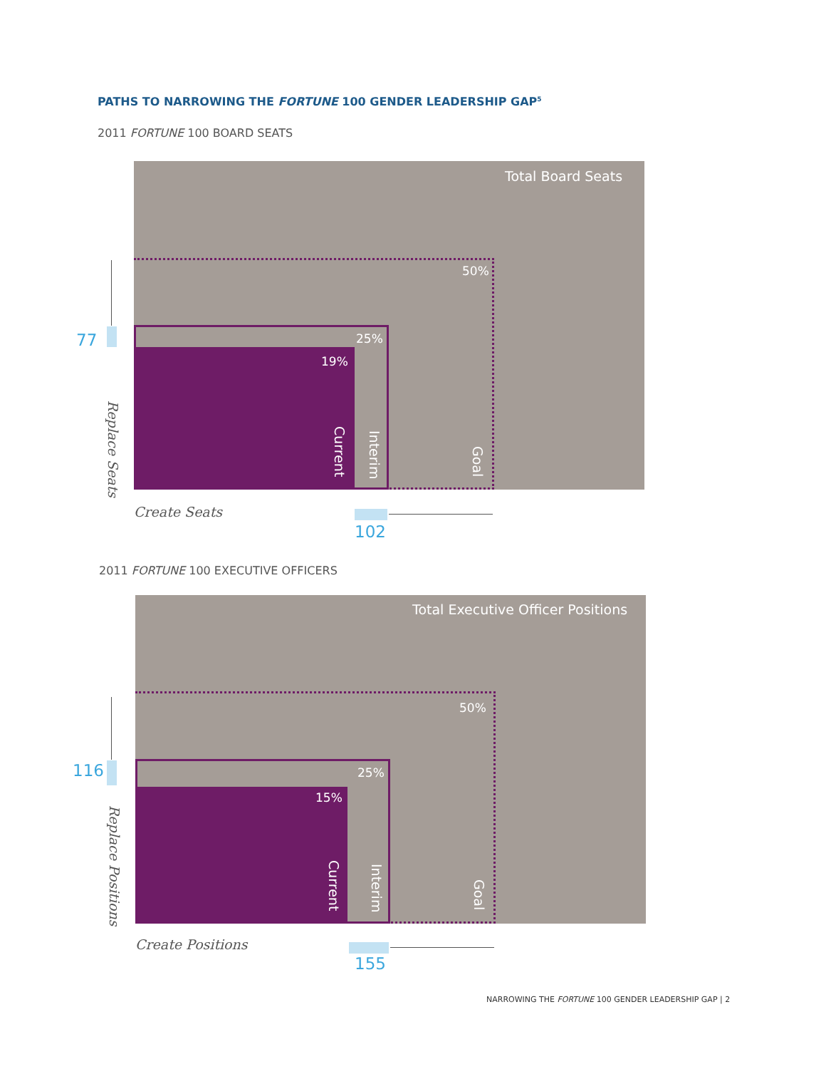PATHS TO NARROWING THE FORTUNE 100 GENDER LEADERSHIP GAP<sup>5</sup>
2011 FORTUNE 100 BOARD SEATS
Total Board Seats
50%
25%
19%
Current
Interim
Goal
77
Replace Seats
Create Seats
102
2011 FORTUNE 100 EXECUTIVE OFFICERS
Total Executive Officer Positions
50%
25%
15%
Current
Interim
Goal
116
Replace Positions
Create Positions
155
NARROWING THE FORTUNE 100 GENDER LEADERSHIP GAP | 2